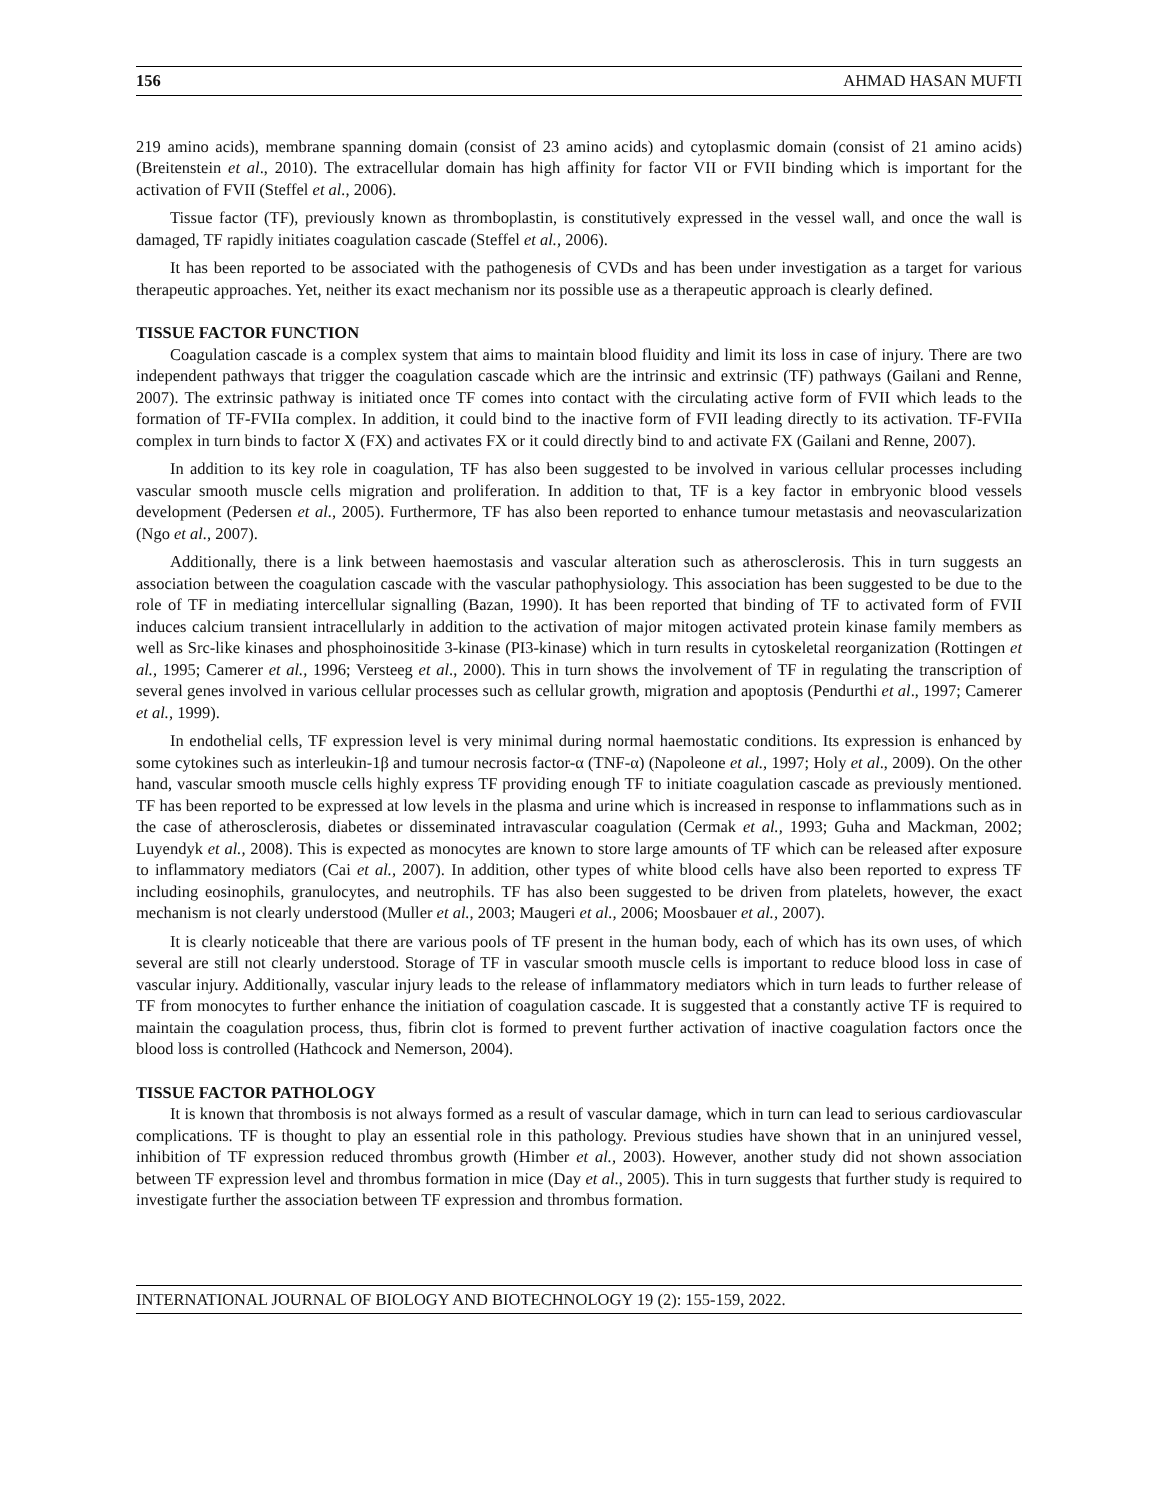156 AHMAD HASAN MUFTI
219 amino acids), membrane spanning domain (consist of 23 amino acids) and cytoplasmic domain (consist of 21 amino acids) (Breitenstein et al., 2010). The extracellular domain has high affinity for factor VII or FVII binding which is important for the activation of FVII (Steffel et al., 2006).
Tissue factor (TF), previously known as thromboplastin, is constitutively expressed in the vessel wall, and once the wall is damaged, TF rapidly initiates coagulation cascade (Steffel et al., 2006).
It has been reported to be associated with the pathogenesis of CVDs and has been under investigation as a target for various therapeutic approaches. Yet, neither its exact mechanism nor its possible use as a therapeutic approach is clearly defined.
TISSUE FACTOR FUNCTION
Coagulation cascade is a complex system that aims to maintain blood fluidity and limit its loss in case of injury. There are two independent pathways that trigger the coagulation cascade which are the intrinsic and extrinsic (TF) pathways (Gailani and Renne, 2007). The extrinsic pathway is initiated once TF comes into contact with the circulating active form of FVII which leads to the formation of TF-FVIIa complex. In addition, it could bind to the inactive form of FVII leading directly to its activation. TF-FVIIa complex in turn binds to factor X (FX) and activates FX or it could directly bind to and activate FX (Gailani and Renne, 2007).
In addition to its key role in coagulation, TF has also been suggested to be involved in various cellular processes including vascular smooth muscle cells migration and proliferation. In addition to that, TF is a key factor in embryonic blood vessels development (Pedersen et al., 2005). Furthermore, TF has also been reported to enhance tumour metastasis and neovascularization (Ngo et al., 2007).
Additionally, there is a link between haemostasis and vascular alteration such as atherosclerosis. This in turn suggests an association between the coagulation cascade with the vascular pathophysiology. This association has been suggested to be due to the role of TF in mediating intercellular signalling (Bazan, 1990). It has been reported that binding of TF to activated form of FVII induces calcium transient intracellularly in addition to the activation of major mitogen activated protein kinase family members as well as Src-like kinases and phosphoinositide 3-kinase (PI3-kinase) which in turn results in cytoskeletal reorganization (Rottingen et al., 1995; Camerer et al., 1996; Versteeg et al., 2000). This in turn shows the involvement of TF in regulating the transcription of several genes involved in various cellular processes such as cellular growth, migration and apoptosis (Pendurthi et al., 1997; Camerer et al., 1999).
In endothelial cells, TF expression level is very minimal during normal haemostatic conditions. Its expression is enhanced by some cytokines such as interleukin-1β and tumour necrosis factor-α (TNF-α) (Napoleone et al., 1997; Holy et al., 2009). On the other hand, vascular smooth muscle cells highly express TF providing enough TF to initiate coagulation cascade as previously mentioned. TF has been reported to be expressed at low levels in the plasma and urine which is increased in response to inflammations such as in the case of atherosclerosis, diabetes or disseminated intravascular coagulation (Cermak et al., 1993; Guha and Mackman, 2002; Luyendyk et al., 2008). This is expected as monocytes are known to store large amounts of TF which can be released after exposure to inflammatory mediators (Cai et al., 2007). In addition, other types of white blood cells have also been reported to express TF including eosinophils, granulocytes, and neutrophils. TF has also been suggested to be driven from platelets, however, the exact mechanism is not clearly understood (Muller et al., 2003; Maugeri et al., 2006; Moosbauer et al., 2007).
It is clearly noticeable that there are various pools of TF present in the human body, each of which has its own uses, of which several are still not clearly understood. Storage of TF in vascular smooth muscle cells is important to reduce blood loss in case of vascular injury. Additionally, vascular injury leads to the release of inflammatory mediators which in turn leads to further release of TF from monocytes to further enhance the initiation of coagulation cascade. It is suggested that a constantly active TF is required to maintain the coagulation process, thus, fibrin clot is formed to prevent further activation of inactive coagulation factors once the blood loss is controlled (Hathcock and Nemerson, 2004).
TISSUE FACTOR PATHOLOGY
It is known that thrombosis is not always formed as a result of vascular damage, which in turn can lead to serious cardiovascular complications. TF is thought to play an essential role in this pathology. Previous studies have shown that in an uninjured vessel, inhibition of TF expression reduced thrombus growth (Himber et al., 2003). However, another study did not shown association between TF expression level and thrombus formation in mice (Day et al., 2005). This in turn suggests that further study is required to investigate further the association between TF expression and thrombus formation.
INTERNATIONAL JOURNAL OF BIOLOGY AND BIOTECHNOLOGY 19 (2): 155-159, 2022.